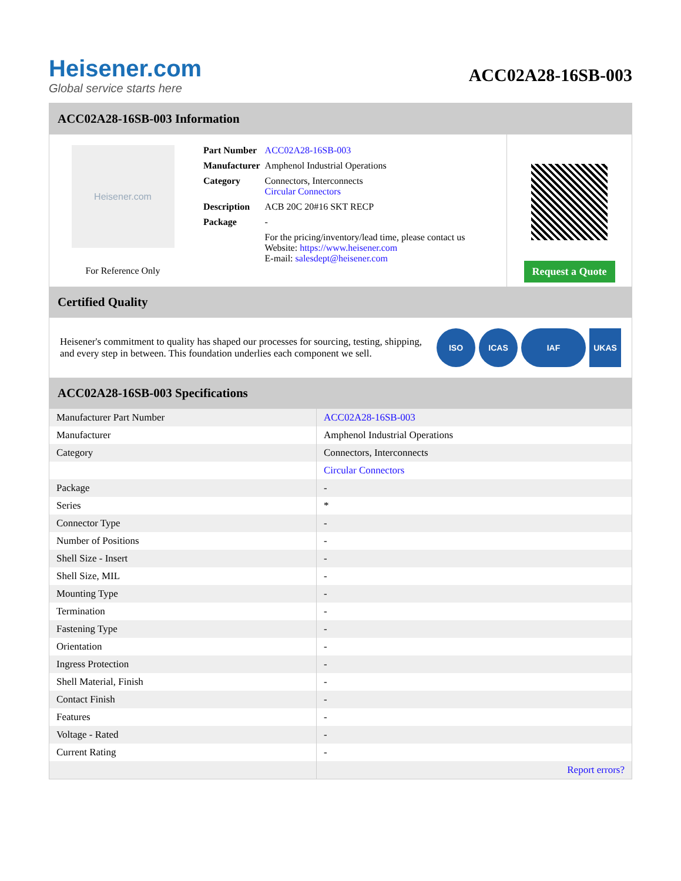Heisener.com
Global service starts here
ACC02A28-16SB-003
ACC02A28-16SB-003 Information
Heisener.com
For Reference Only
| Part Number | ACC02A28-16SB-003 |
| Manufacturer | Amphenol Industrial Operations |
| Category | Connectors, Interconnects Circular Connectors |
| Description | ACB 20C 20#16 SKT RECP |
| Package | - |
| | For the pricing/inventory/lead time, please contact us Website: https://www.heisener.com E-mail: salesdept@heisener.com |
Request a Quote
Certified Quality
Heisener's commitment to quality has shaped our processes for sourcing, testing, shipping, and every step in between. This foundation underlies each component we sell.
ISO ICAS IAF UKAS
ACC02A28-16SB-003 Specifications
| Manufacturer Part Number | ACC02A28-16SB-003 |
| Manufacturer | Amphenol Industrial Operations |
| Category | Connectors, Interconnects |
| | Circular Connectors |
| Package | - |
| Series | * |
| Connector Type | - |
| Number of Positions | - |
| Shell Size - Insert | - |
| Shell Size, MIL | - |
| Mounting Type | - |
| Termination | - |
| Fastening Type | - |
| Orientation | - |
| Ingress Protection | - |
| Shell Material, Finish | - |
| Contact Finish | - |
| Features | - |
| Voltage - Rated | - |
| Current Rating | - |
| | Report errors? |